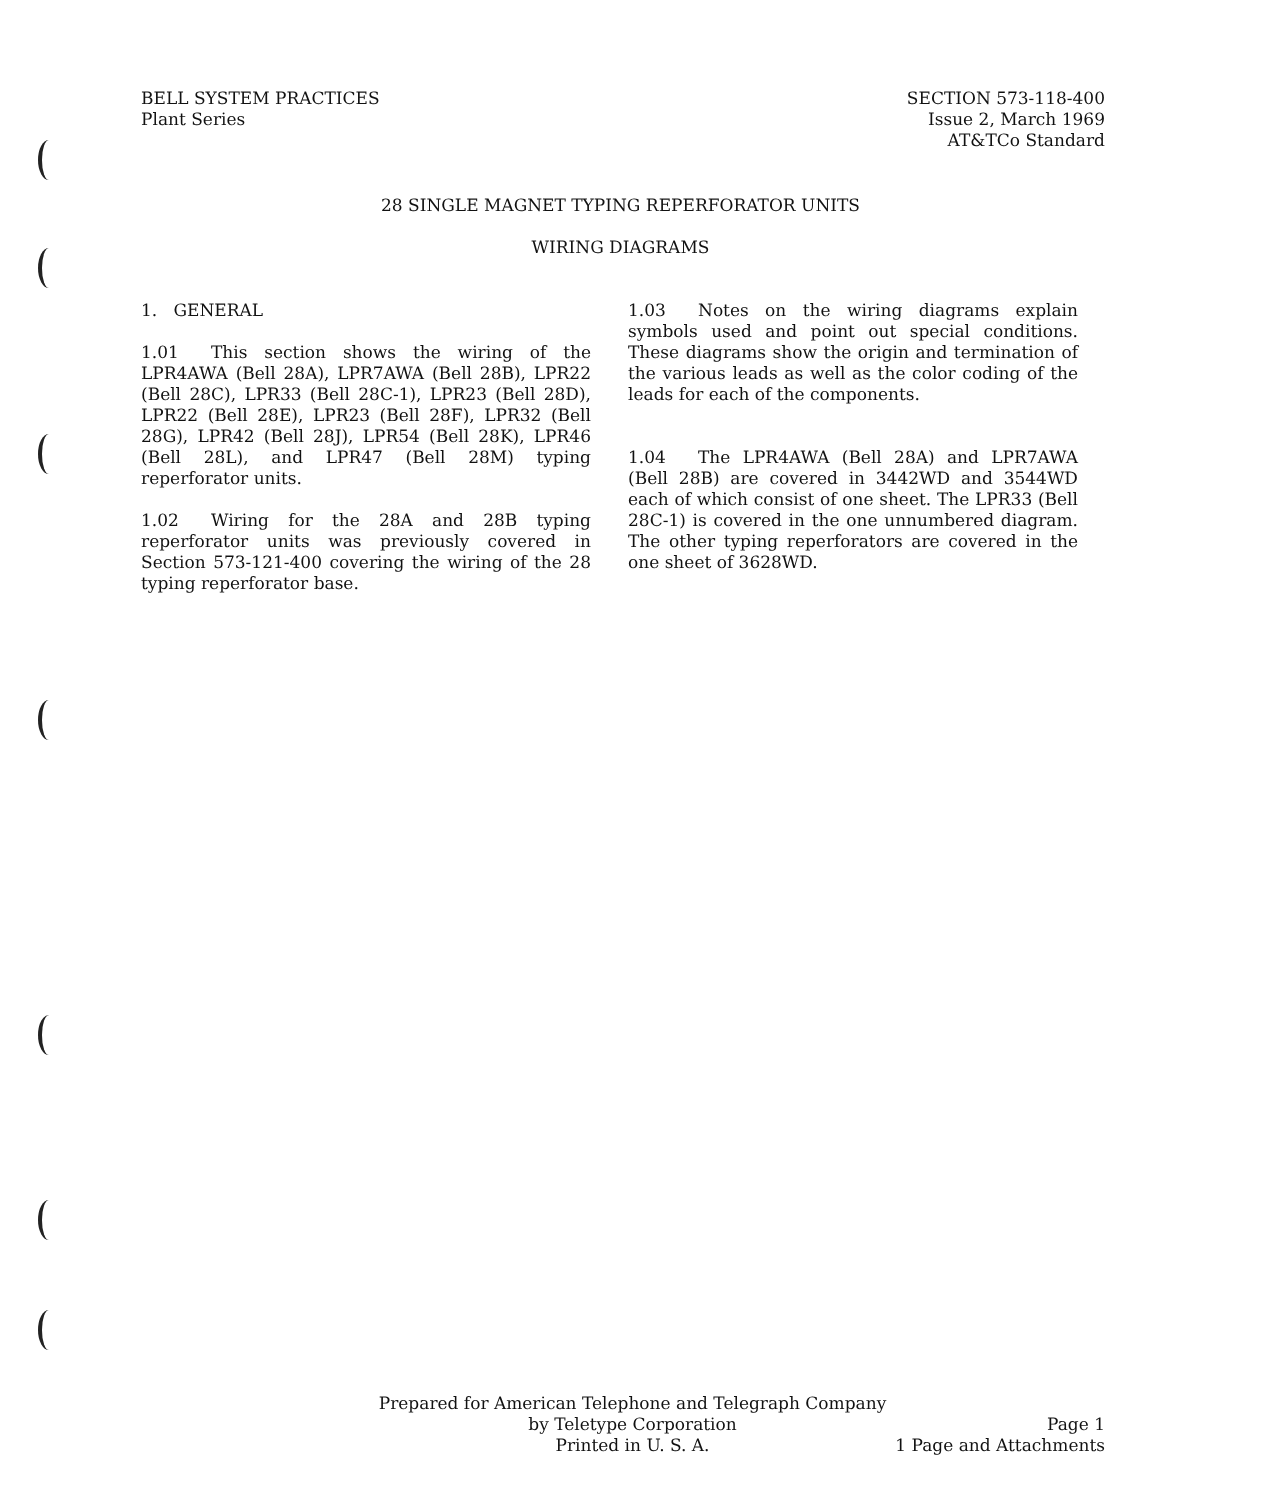BELL SYSTEM PRACTICES
Plant Series
SECTION 573-118-400
Issue 2, March 1969
AT&TCo Standard
28 SINGLE MAGNET TYPING REPERFORATOR UNITS
WIRING DIAGRAMS
1. GENERAL
1.01 This section shows the wiring of the LPR4AWA (Bell 28A), LPR7AWA (Bell 28B), LPR22 (Bell 28C), LPR33 (Bell 28C-1), LPR23 (Bell 28D), LPR22 (Bell 28E), LPR23 (Bell 28F), LPR32 (Bell 28G), LPR42 (Bell 28J), LPR54 (Bell 28K), LPR46 (Bell 28L), and LPR47 (Bell 28M) typing reperforator units.
1.02 Wiring for the 28A and 28B typing reperforator units was previously covered in Section 573-121-400 covering the wiring of the 28 typing reperforator base.
1.03 Notes on the wiring diagrams explain symbols used and point out special conditions. These diagrams show the origin and termination of the various leads as well as the color coding of the leads for each of the components.
1.04 The LPR4AWA (Bell 28A) and LPR7AWA (Bell 28B) are covered in 3442WD and 3544WD each of which consist of one sheet. The LPR33 (Bell 28C-1) is covered in the one unnumbered diagram. The other typing reperforators are covered in the one sheet of 3628WD.
Prepared for American Telephone and Telegraph Company
by Teletype Corporation
Printed in U. S. A.
Page 1
1 Page and Attachments